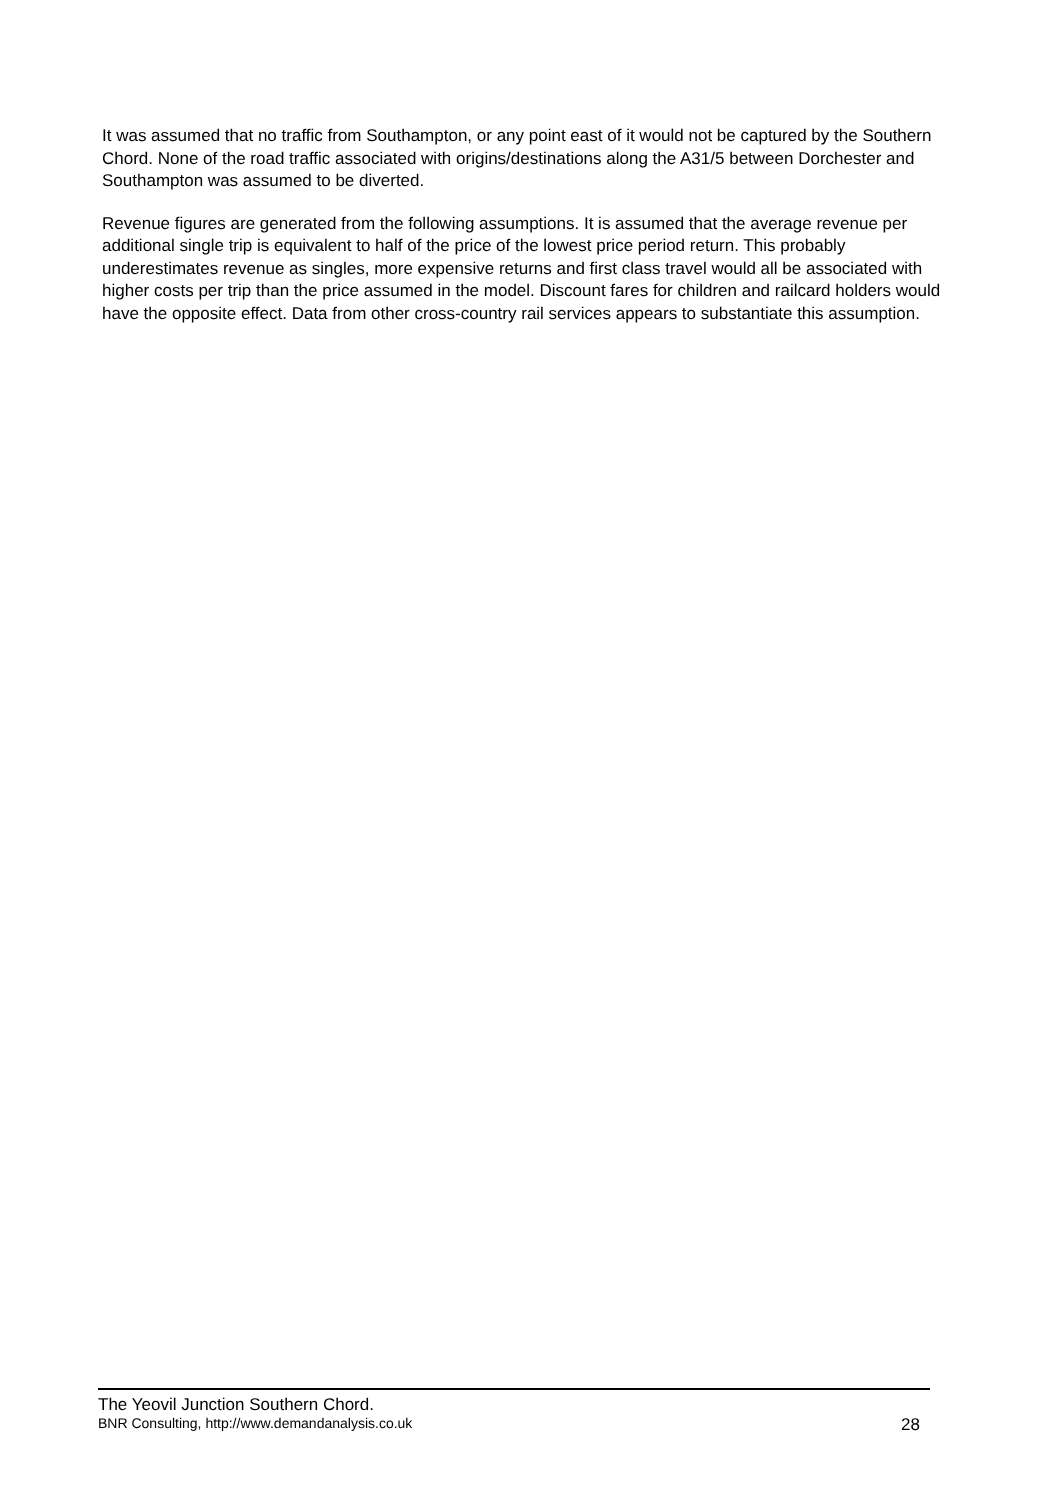It was assumed that no traffic from Southampton, or any point east of it would not be captured by the Southern Chord. None of the road traffic associated with origins/destinations along the A31/5 between Dorchester and Southampton was assumed to be diverted.
Revenue figures are generated from the following assumptions. It is assumed that the average revenue per additional single trip is equivalent to half of the price of the lowest price period return. This probably underestimates revenue as singles, more expensive returns and first class travel would all be associated with higher costs per trip than the price assumed in the model. Discount fares for children and railcard holders would have the opposite effect. Data from other cross-country rail services appears to substantiate this assumption.
The Yeovil Junction Southern Chord.
BNR Consulting, http://www.demandanalysis.co.uk 28